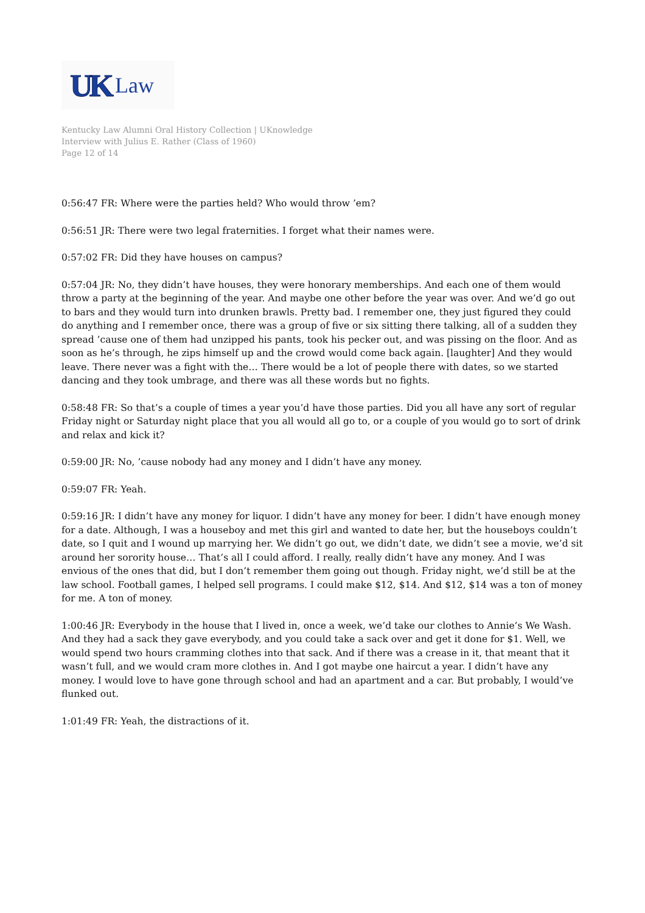UK Law
Kentucky Law Alumni Oral History Collection | UKnowledge
Interview with Julius E. Rather (Class of 1960)
Page 12 of 14
0:56:47 FR: Where were the parties held? Who would throw ’em?
0:56:51 JR: There were two legal fraternities. I forget what their names were.
0:57:02 FR: Did they have houses on campus?
0:57:04 JR: No, they didn’t have houses, they were honorary memberships. And each one of them would throw a party at the beginning of the year. And maybe one other before the year was over. And we’d go out to bars and they would turn into drunken brawls. Pretty bad. I remember one, they just figured they could do anything and I remember once, there was a group of five or six sitting there talking, all of a sudden they spread ’cause one of them had unzipped his pants, took his pecker out, and was pissing on the floor. And as soon as he’s through, he zips himself up and the crowd would come back again. [laughter] And they would leave. There never was a fight with the… There would be a lot of people there with dates, so we started dancing and they took umbrage, and there was all these words but no fights.
0:58:48 FR: So that’s a couple of times a year you’d have those parties. Did you all have any sort of regular Friday night or Saturday night place that you all would all go to, or a couple of you would go to sort of drink and relax and kick it?
0:59:00 JR: No, ’cause nobody had any money and I didn’t have any money.
0:59:07 FR: Yeah.
0:59:16 JR: I didn’t have any money for liquor. I didn’t have any money for beer. I didn’t have enough money for a date. Although, I was a houseboy and met this girl and wanted to date her, but the houseboys couldn’t date, so I quit and I wound up marrying her. We didn’t go out, we didn’t date, we didn’t see a movie, we’d sit around her sorority house… That’s all I could afford. I really, really didn’t have any money. And I was envious of the ones that did, but I don’t remember them going out though. Friday night, we’d still be at the law school. Football games, I helped sell programs. I could make $12, $14. And $12, $14 was a ton of money for me. A ton of money.
1:00:46 JR: Everybody in the house that I lived in, once a week, we’d take our clothes to Annie’s We Wash. And they had a sack they gave everybody, and you could take a sack over and get it done for $1. Well, we would spend two hours cramming clothes into that sack. And if there was a crease in it, that meant that it wasn’t full, and we would cram more clothes in. And I got maybe one haircut a year. I didn’t have any money. I would love to have gone through school and had an apartment and a car. But probably, I would’ve flunked out.
1:01:49 FR: Yeah, the distractions of it.